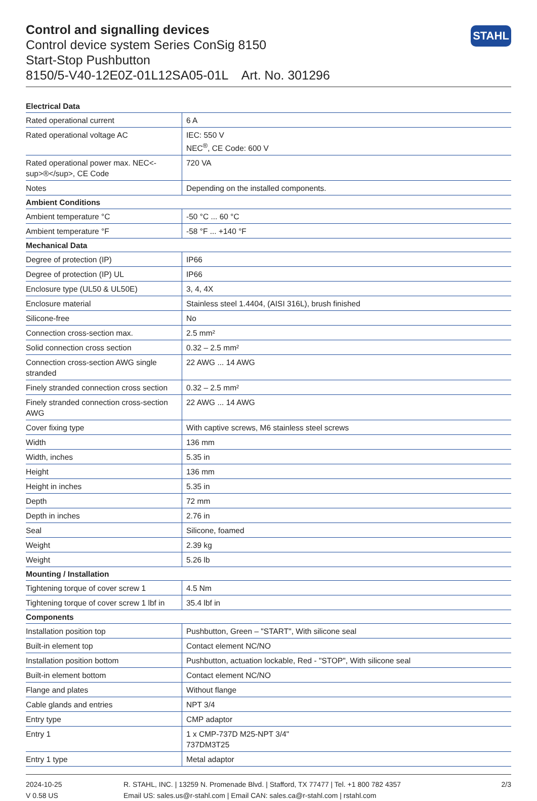Control and signalling devices
Control device system Series ConSig 8150
Start-Stop Pushbutton
8150/5-V40-12E0Z-01L12SA05-01L Art. No. 301296
STAHL
| Electrical Data | |
| --- | --- |
| Rated operational current | 6 A |
| Rated operational voltage AC | IEC: 550 V NEC<sup>®</sup>, CE Code: 600 V |
| Rated operational power max. NEC<-sup>®</sup>, CE Code | 720 VA |
| Notes | Depending on the installed components. |
| Ambient Conditions | |
| Ambient temperature °C | -50 °C ... 60 °C |
| Ambient temperature °F | -58 °F ... +140 °F |
| Mechanical Data | |
| Degree of protection (IP) | IP66 |
| Degree of protection (IP) UL | IP66 |
| Enclosure type (UL50 & UL50E) | 3, 4, 4X |
| Enclosure material | Stainless steel 1.4404, (AISI 316L), brush finished |
| Silicone-free | No |
| Connection cross-section max. | 2.5 mm² |
| Solid connection cross section | 0.32 – 2.5 mm² |
| Connection cross-section AWG single stranded | 22 AWG ... 14 AWG |
| Finely stranded connection cross section | 0.32 – 2.5 mm² |
| Finely stranded connection cross-section AWG | 22 AWG ... 14 AWG |
| Cover fixing type | With captive screws, M6 stainless steel screws |
| Width | 136 mm |
| Width, inches | 5.35 in |
| Height | 136 mm |
| Height in inches | 5.35 in |
| Depth | 72 mm |
| Depth in inches | 2.76 in |
| Seal | Silicone, foamed |
| Weight | 2.39 kg |
| Weight | 5.26 lb |
| Mounting / Installation | |
| Tightening torque of cover screw 1 | 4.5 Nm |
| Tightening torque of cover screw 1 lbf in | 35.4 lbf in |
| Components | |
| Installation position top | Pushbutton, Green – "START", With silicone seal |
| Built-in element top | Contact element NC/NO |
| Installation position bottom | Pushbutton, actuation lockable, Red - "STOP", With silicone seal |
| Built-in element bottom | Contact element NC/NO |
| Flange and plates | Without flange |
| Cable glands and entries | NPT 3/4 |
| Entry type | CMP adaptor |
| Entry 1 | 1 x CMP-737D M25-NPT 3/4" 737DM3T25 |
| Entry 1 type | Metal adaptor |
2024-10-25
V 0.58 US
R. STAHL, INC. | 13259 N. Promenade Blvd. | Stafford, TX 77477 | Tel. +1 800 782 4357
Email US: sales.us@r-stahl.com | Email CAN: sales.ca@r-stahl.com | rstahl.com
2/3